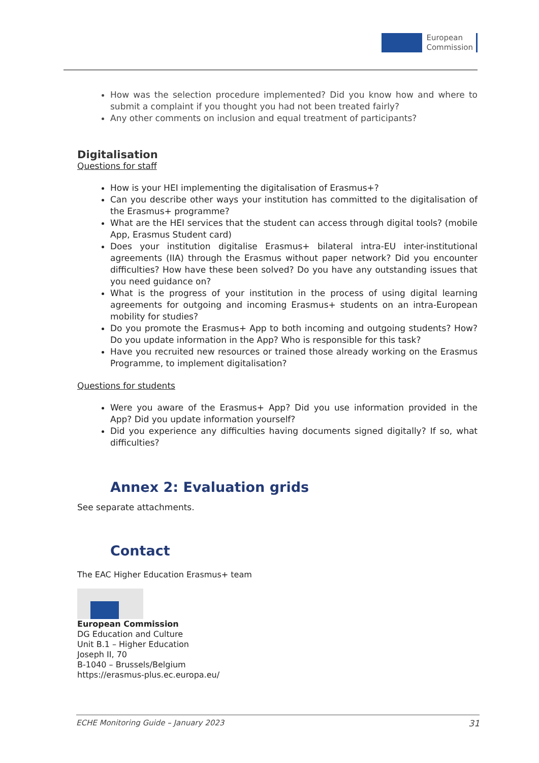European
Commission
How was the selection procedure implemented? Did you know how and where to submit a complaint if you thought you had not been treated fairly?
Any other comments on inclusion and equal treatment of participants?
Digitalisation
Questions for staff
How is your HEI implementing the digitalisation of Erasmus+?
Can you describe other ways your institution has committed to the digitalisation of the Erasmus+ programme?
What are the HEI services that the student can access through digital tools? (mobile App, Erasmus Student card)
Does your institution digitalise Erasmus+ bilateral intra-EU inter-institutional agreements (IIA) through the Erasmus without paper network? Did you encounter difficulties? How have these been solved? Do you have any outstanding issues that you need guidance on?
What is the progress of your institution in the process of using digital learning agreements for outgoing and incoming Erasmus+ students on an intra-European mobility for studies?
Do you promote the Erasmus+ App to both incoming and outgoing students? How? Do you update information in the App? Who is responsible for this task?
Have you recruited new resources or trained those already working on the Erasmus Programme, to implement digitalisation?
Questions for students
Were you aware of the Erasmus+ App? Did you use information provided in the App? Did you update information yourself?
Did you experience any difficulties having documents signed digitally? If so, what difficulties?
Annex 2: Evaluation grids
See separate attachments.
Contact
The EAC Higher Education Erasmus+ team
European Commission
DG Education and Culture
Unit B.1 – Higher Education
Joseph II, 70
B-1040 – Brussels/Belgium
https://erasmus-plus.ec.europa.eu/
ECHE Monitoring Guide – January 2023 31